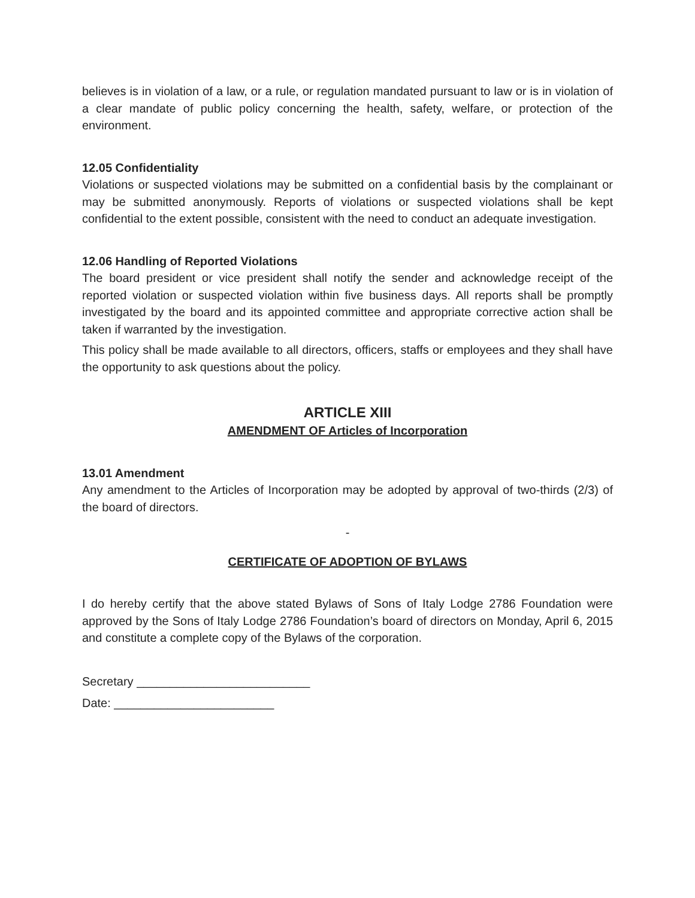believes is in violation of a law, or a rule, or regulation mandated pursuant to law or is in violation of a clear mandate of public policy concerning the health, safety, welfare, or protection of the environment.
12.05 Confidentiality
Violations or suspected violations may be submitted on a confidential basis by the complainant or may be submitted anonymously. Reports of violations or suspected violations shall be kept confidential to the extent possible, consistent with the need to conduct an adequate investigation.
12.06 Handling of Reported Violations
The board president or vice president shall notify the sender and acknowledge receipt of the reported violation or suspected violation within five business days. All reports shall be promptly investigated by the board and its appointed committee and appropriate corrective action shall be taken if warranted by the investigation.
This policy shall be made available to all directors, officers, staffs or employees and they shall have the opportunity to ask questions about the policy.
ARTICLE XIII
AMENDMENT OF Articles of Incorporation
13.01 Amendment
Any amendment to the Articles of Incorporation may be adopted by approval of two-thirds (2/3) of the board of directors.
-
CERTIFICATE OF ADOPTION OF BYLAWS
I do hereby certify that the above stated Bylaws of Sons of Italy Lodge 2786 Foundation were approved by the Sons of Italy Lodge 2786 Foundation’s board of directors on Monday, April 6, 2015 and constitute a complete copy of the Bylaws of the corporation.
Secretary __________________________
Date: ________________________